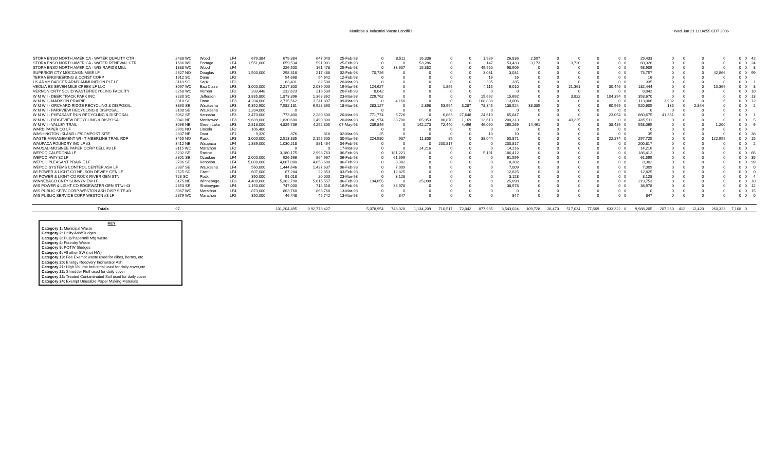Municipe & Industrial Waste Landfills Wed Jun 21 11:04:55 CDT 2006
| STORA ENSO NORTH AMERICA - WATER QUALITY CTR | 2488 WC | Wood | LF4 | 679,384 | 679,384 | 647,040 | 25-Feb-98 | 0 | 8,511 | 16,336 | 0 | 0 | 1,989 | 26,836 | 2,597 | 0 | 0 | 0 | 0 | 0 | 29,433 | 0 | 0 | 0 | 0 | 0 | 0 | 42 |
| STORA ENSO NORTH AMERICA - WATER RENEWAL CTR | 1686 WC | Portage | LF4 | 1,551,000 | 659,534 | 591,001 | 25-Feb-98 | 0 | 0 | 53,286 | 0 | 0 | 147 | 53,433 | 3,173 | 0 | 3,720 | 0 | 0 | 0 | 60,326 | 0 | 0 | 0 | 0 | 0 | 0 | 24 |
| STORA ENSO NORTH AMERICA - WIS RAPIDS MILL | 1838 WC | Wood | LF4 | | 226,500 | 161,478 | 25-Feb-98 | 0 | 33,607 | 15,352 | 0 | 0 | 49,950 | 98,909 | 0 | 0 | 0 | 0 | 0 | 0 | 98,909 | 0 | 0 | 0 | 0 | 0 | 0 | 8 |
| SUPERIOR CTY MOCCASIN MIKE LF | 2627 NO | Douglas | LF3 | 1,500,000 | 298,318 | 217,488 | 02-Feb-98 | 70,726 | 0 | 0 | 0 | 0 | 3,031 | 3,031 | 0 | 0 | 0 | 0 | 0 | 0 | 73,757 | 0 | 0 | 0 | 42,866 | 0 | 0 | 99 |
| TERRA ENGINEERING & CONST CORP | 1912 SC | Dane | LF2 | | 54,668 | 54,642 | 12-Feb-98 | 0 | 0 | 0 | 0 | 0 | 16 | 16 | 0 | 0 | 0 | 0 | 0 | 0 | 16 | 0 | 0 | 0 | 0 | 0 | 0 | |
| US ARMY BADGER ARMY AMMUNITION PLT LF | 3118 SC | Sauk | LF2 | | 83,431 | 82,508 | 20-Mar-98 | 0 | 0 | 0 | 0 | 0 | 335 | 335 | 0 | 0 | 0 | 0 | 0 | 0 | 335 | 0 | 0 | 0 | 0 | 0 | 0 | 1 |
| VEOLIA ES SEVEN MILE CREEK LF LLC | 3097 WC | Eau Claire | LF3 | 3,000,000 | 2,217,800 | 2,039,000 | 19-Mar-98 | 124,627 | 0 | 0 | 1,895 | 0 | 4,115 | 6,010 | 0 | 0 | 21,361 | 0 | 30,446 | 0 | 182,444 | 0 | 0 | 0 | 10,369 | 0 | 0 | 3 |
| VERNON CNTY SOLID WASTE/RECYCLING FACILITY | 3268 WC | Vernon | LF2 | 283,448 | 232,623 | 216,539 | 20-Feb-98 | 8,042 | 0 | 0 | 0 | 0 | 0 | 0 | 0 | 0 | 0 | 0 | 0 | 0 | 8,042 | 0 | 0 | 0 | 0 | 0 | 0 | 10 |
| W M W I - DEER TRACK PARK INC | 3230 SC | Jefferson | LF3 | 3,885,800 | 1,873,396 | 1,368,862 | 23-Mar-98 | 229,762 | 0 | 0 | 0 | 0 | 15,692 | 15,692 | 0 | 0 | 3,822 | 0 | 104,394 | 0 | 353,670 | 0 | 0 | 0 | 0 | 0 | 0 | 13 |
| W M W I - MADISON PRAIRIE | 3318 SC | Dane | LF3 | 4,284,000 | 2,715,562 | 3,511,897 | 09-Mar-98 | 0 | 4,168 | 0 | 0 | 0 | 108,838 | 113,006 | 0 | 0 | 0 | 0 | 0 | 0 | 113,006 | 3,932 | 0 | 0 | 6 | 0 | 0 | 12 |
| W M W I - ORCHARD RIDGE RECYCLING & DISPOSAL | 3360 SE | Waukesha | LF3 | 9,352,900 | 7,582,181 | 6,928,360 | 18-Mar-98 | 283,127 | 0 | 2,898 | 53,994 | 3,287 | 78,345 | 138,524 | 38,385 | 0 | 0 | 0 | 60,569 | 0 | 520,605 | 135 | 0 | 2,844 | 0 | 0 | 0 | 2 |
| W M W I - PARKVIEW RECYCLING & DISPOSAL | 3108 SE | Waukesha | LF3 | 1,284,000 | 0 | | | 0 | 0 | 0 | 0 | 0 | 0 | 0 | 0 | 0 | 0 | 0 | 0 | 0 | 0 | 0 | 0 | 0 | 0 | 0 | 0 | |
| W M W I - PHEASANT RUN RECYCLING & DISPOSAL | 3062 SE | Kenosha | LF3 | 3,470,000 | 773,400 | 2,280,600 | 20-Mar-98 | 771,774 | 6,726 | 0 | 6,863 | 27,648 | 24,610 | 65,847 | 0 | 0 | 0 | 0 | 23,054 | 0 | 860,675 | 41,361 | 0 | 0 | 0 | 0 | 0 | 1 |
| W M W I - RIDGEVIEW RECYCLING & DISPOSAL | 3041 NE | Manitowoc | LF3 | 9,689,000 | 1,830,600 | 1,490,800 | 20-Mar-98 | 241,974 | 38,708 | 65,953 | 80,870 | 1,169 | 13,613 | 200,313 | 0 | 0 | 43,225 | 0 | 0 | 0 | 485,511 | 0 | 0 | 0 | 0 | 0 | 0 | 5 |
| W M W I - VALLEY TRAIL | 3066 NE | Green Lake | LF3 | 2,813,000 | 4,829,736 | 4,252,805 | 07-May-98 | 239,846 | 0 | 142,273 | 72,440 | 4,496 | 46,060 | 265,269 | 14,461 | 0 | 0 | 0 | 38,489 | 0 | 558,065 | 0 | 0 | 0 | 1,200 | 0 | 0 | 6 |
| WARD PAPER CO LF | 2991 NO | Lincoln | LF2 | 106,400 | | | | 0 | 0 | 0 | 0 | 0 | 0 | 0 | 0 | 0 | 0 | 0 | 0 | 0 | 0 | 0 | 0 | 0 | 0 | 0 | 0 | |
| WASHINGTON ISLAND LF/COMPOST SITE | 2837 NE | Door | LF1 | 9,320 | 876 | 818 | 02-Mar-98 | 25 | 0 | 0 | 0 | 0 | 10 | 10 | 0 | 0 | 0 | 0 | 0 | 0 | 35 | 0 | 0 | 0 | 0 | 0 | 0 | 38 |
| WASTE MANAGEMENT WI - TIMBERLINE TRAIL RDF | 3455 NO | Rusk | LF3 | 3,000,000 | 2,513,335 | 2,155,505 | 30-Mar-98 | 224,580 | 937 | 11,805 | 85 | 0 | 38,044 | 50,871 | 0 | 0 | 0 | 0 | 22,274 | 0 | 297,725 | 0 | 0 | 0 | 122,959 | 0 | 0 | 15 |
| WAUPACA FOUNDRY INC LF #3 | 3412 NE | Waupaca | LF4 | 1,339,000 | 1,030,218 | 881,464 | 04-Feb-98 | 0 | 0 | 0 | 200,817 | 0 | 0 | 200,817 | 0 | 0 | 0 | 0 | 0 | 0 | 200,817 | 0 | 0 | 0 | 0 | 0 | 0 | 2 |
| WAUSAU-MOSINEE PAPER CORP CELL #3 LF | 3115 WC | Marathon | LF2 | | 0 | 0 | 17-Mar-98 | 0 | 0 | 14,216 | 0 | 0 | 0 | 14,216 | 0 | 0 | 0 | 0 | 0 | 0 | 14,216 | 0 | 0 | 0 | 0 | 0 | 0 | |
| WEPCO CALEDONIA LF | 3232 SE | Racine | LF4 | | 3,180,175 | 2,993,763 | 06-Feb-98 | 0 | 181,221 | 0 | 0 | 0 | 5,191 | 186,412 | 0 | 0 | 0 | 0 | 0 | 0 | 186,412 | 0 | 0 | 0 | 0 | 0 | 0 | 66 |
| WEPCO HWY 32 LF | 2801 SE | Ozaukee | LF4 | 2,000,000 | 926,566 | 864,967 | 06-Feb-98 | 0 | 61,599 | 0 | 0 | 0 | 0 | 61,599 | 0 | 0 | 0 | 0 | 0 | 0 | 61,599 | 0 | 0 | 0 | 0 | 0 | 0 | 35 |
| WEPCO PLEASANT PRAIRIE LF | 2786 SE | Kenosha | LF4 | 5,000,000 | 4,067,000 | 4,058,698 | 06-Feb-98 | 0 | 8,302 | 0 | 0 | 0 | 0 | 8,302 | 0 | 0 | 0 | 0 | 0 | 0 | 8,302 | 0 | 0 | 0 | 0 | 0 | 0 | 99 |
| WEPCO SYSTEMS CONTROL CENTER ASH LF | 2887 SE | Waukesha | LF4 | 560,000 | 1,444,646 | 1,437,637 | 06-Feb-98 | 0 | 7,009 | 0 | 0 | 0 | 0 | 7,009 | 0 | 0 | 0 | 0 | 0 | 0 | 7,009 | 0 | 0 | 0 | 0 | 0 | 0 | 0 |
| WI POWER & LIGHT CO NELSON DEWEY GEN LF | 2525 SC | Grant | LF4 | 607,000 | 67,284 | 22,853 | 03-Feb-98 | 0 | 12,825 | 0 | 0 | 0 | 0 | 12,825 | 0 | 0 | 0 | 0 | 0 | 0 | 12,825 | 0 | 0 | 0 | 0 | 0 | 0 | 0 |
| WI POWER & LIGHT CO ROCK RIVER GEN STN | 728 SC | Rock | LF2 | 350,000 | 91,018 | 20,000 | 23-Mar-98 | 0 | 3,128 | 0 | 0 | 0 | 0 | 3,128 | 0 | 0 | 0 | 0 | 0 | 0 | 3,128 | 0 | 0 | 0 | 0 | 0 | 0 | 4 |
| WINNEBAGO CNTY SUNNYVIEW LF | 3175 NE | Winnebago | LF3 | 4,400,000 | 5,362,798 | 5,015,557 | 06-Feb-98 | 194,655 | 0 | 25,098 | 0 | 0 | 0 | 25,098 | 0 | 0 | 0 | 0 | 0 | 0 | 219,753 | 0 | 0 | 0 | 0 | 0 | 0 | 10 |
| WIS POWER & LIGHT CO EDGEWATER GEN STN/I-43 | 2853 SE | Sheboygan | LF4 | 1,150,000 | 747,000 | 714,518 | 16-Feb-98 | 0 | 38,978 | 0 | 0 | 0 | 0 | 38,978 | 0 | 0 | 0 | 0 | 0 | 0 | 38,978 | 0 | 0 | 0 | 0 | 0 | 0 | 12 |
| WIS PUBLIC SERV CORP-WESTON ASH DISP SITE #3 | 3067 WC | Marathon | LF4 | 873,000 | 863,768 | 863,768 | 13-Mar-98 | 0 | 0 | 0 | 0 | 0 | 0 | 0 | 0 | 0 | 0 | 0 | 0 | 0 | 0 | 0 | 0 | 0 | 0 | 0 | 0 | 15 |
| WIS PUBLIC SERVICE CORP WESTON #3 LF | 2879 WC | Marathon | LF2 | 350,000 | 46,448 | 45,742 | 13-Mar-98 | 0 | 847 | 0 | 0 | 0 | 0 | 847 | 0 | 0 | 0 | 0 | 0 | 0 | 847 | 0 | 0 | 0 | 0 | 0 | 0 | 0 |
| Totals | 97 | | | | 101,204,495 | 0 92,773,427 | | 5,078,954 | 748,320 | 1,134,209 | 710,517 | 72,042 | 877,935 | 3,543,024 | 109,728 | 28,473 | 517,034 | 77,669 | 633,322 | 0 | 9,988,205 | 207,260 | 412 | 12,423 | 260,323 | 7,108 | 0 | |
KEY
Category 1: Municipal Waste
Category 2: Utility Ash/Sludges
Category 3: Pulp/Papermill Mfg waste
Category 4: Foundry Waste
Category 5: POTW Sludges
Category 6: All other SW (not HW)
Category 19: Fee Exempt waste used for dikes, berms, etc
Category 20: Energy Recovery Incinerator Ash
Category 21: High Volume Industrial used for daily cover,etc
Category 22: Shredder Fluff used for daily cover
Category 23: Treated Contaminated Soil used for daily cover
Category 24: Exempt Unusable Paper Making Materials